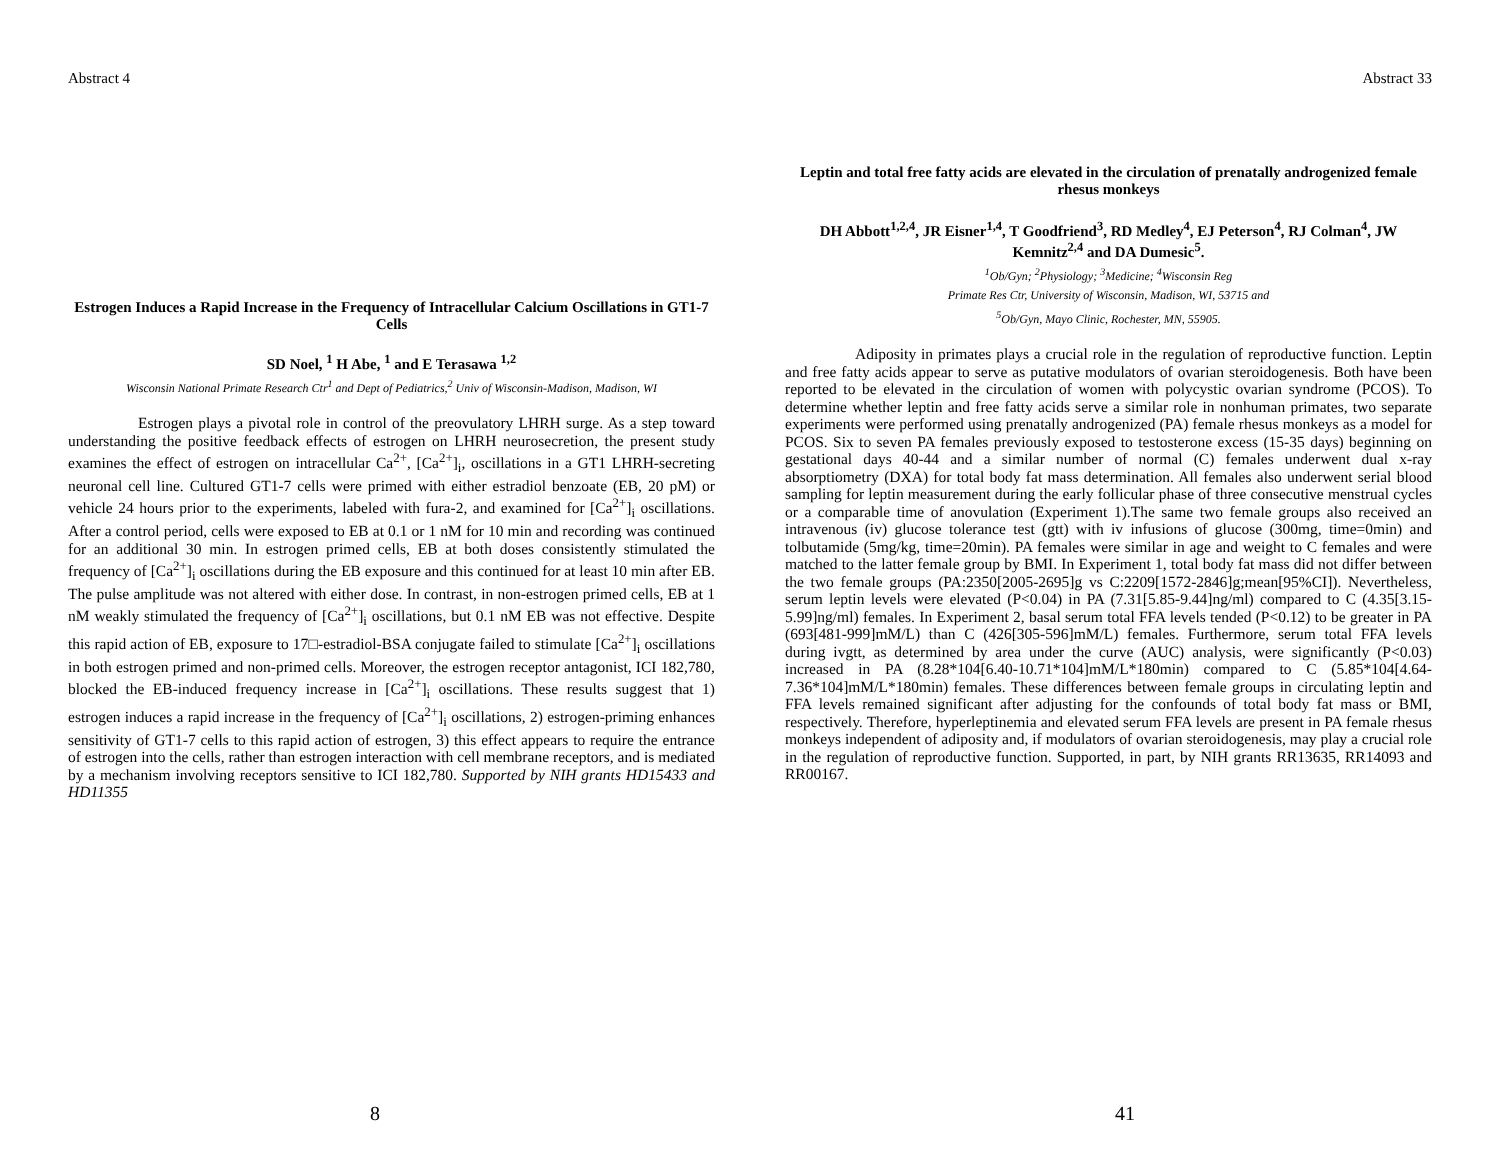Abstract 4
Estrogen Induces a Rapid Increase in the Frequency of Intracellular Calcium Oscillations in GT1-7 Cells
SD Noel, <sup>1</sup> H Abe, <sup>1</sup> and E Terasawa <sup>1,2</sup>
Wisconsin National Primate Research Ctr<sup>1</sup> and Dept of Pediatrics,<sup>2</sup> Univ of Wisconsin-Madison, Madison, WI
Estrogen plays a pivotal role in control of the preovulatory LHRH surge. As a step toward understanding the positive feedback effects of estrogen on LHRH neurosecretion, the present study examines the effect of estrogen on intracellular Ca<sup>2+</sup>, [Ca<sup>2+</sup>]<sub>i</sub>, oscillations in a GT1 LHRH-secreting neuronal cell line. Cultured GT1-7 cells were primed with either estradiol benzoate (EB, 20 pM) or vehicle 24 hours prior to the experiments, labeled with fura-2, and examined for [Ca<sup>2+</sup>]<sub>i</sub> oscillations. After a control period, cells were exposed to EB at 0.1 or 1 nM for 10 min and recording was continued for an additional 30 min. In estrogen primed cells, EB at both doses consistently stimulated the frequency of [Ca<sup>2+</sup>]<sub>i</sub> oscillations during the EB exposure and this continued for at least 10 min after EB. The pulse amplitude was not altered with either dose. In contrast, in non-estrogen primed cells, EB at 1 nM weakly stimulated the frequency of [Ca<sup>2+</sup>]<sub>i</sub> oscillations, but 0.1 nM EB was not effective. Despite this rapid action of EB, exposure to 17□-estradiol-BSA conjugate failed to stimulate [Ca<sup>2+</sup>]<sub>i</sub> oscillations in both estrogen primed and non-primed cells. Moreover, the estrogen receptor antagonist, ICI 182,780, blocked the EB-induced frequency increase in [Ca<sup>2+</sup>]<sub>i</sub> oscillations. These results suggest that 1) estrogen induces a rapid increase in the frequency of [Ca<sup>2+</sup>]<sub>i</sub> oscillations, 2) estrogen-priming enhances sensitivity of GT1-7 cells to this rapid action of estrogen, 3) this effect appears to require the entrance of estrogen into the cells, rather than estrogen interaction with cell membrane receptors, and is mediated by a mechanism involving receptors sensitive to ICI 182,780. Supported by NIH grants HD15433 and HD11355
8
Abstract 33
Leptin and total free fatty acids are elevated in the circulation of prenatally androgenized female rhesus monkeys
DH Abbott<sup>1,2,4</sup>, JR Eisner<sup>1,4</sup>, T Goodfriend<sup>3</sup>, RD Medley<sup>4</sup>, EJ Peterson<sup>4</sup>, RJ Colman<sup>4</sup>, JW Kemnitz<sup>2,4</sup> and DA Dumesic<sup>5</sup>.
<sup>1</sup> Ob/Gyn; <sup>2</sup>Physiology; <sup>3</sup>Medicine; <sup>4</sup>Wisconsin Reg
Primate Res Ctr, University of Wisconsin, Madison, WI, 53715 and
<sup>5</sup> Ob/Gyn, Mayo Clinic, Rochester, MN, 55905.
Adiposity in primates plays a crucial role in the regulation of reproductive function. Leptin and free fatty acids appear to serve as putative modulators of ovarian steroidogenesis. Both have been reported to be elevated in the circulation of women with polycystic ovarian syndrome (PCOS). To determine whether leptin and free fatty acids serve a similar role in nonhuman primates, two separate experiments were performed using prenatally androgenized (PA) female rhesus monkeys as a model for PCOS. Six to seven PA females previously exposed to testosterone excess (15-35 days) beginning on gestational days 40-44 and a similar number of normal (C) females underwent dual x-ray absorptiometry (DXA) for total body fat mass determination. All females also underwent serial blood sampling for leptin measurement during the early follicular phase of three consecutive menstrual cycles or a comparable time of anovulation (Experiment 1).The same two female groups also received an intravenous (iv) glucose tolerance test (gtt) with iv infusions of glucose (300mg, time=0min) and tolbutamide (5mg/kg, time=20min). PA females were similar in age and weight to C females and were matched to the latter female group by BMI. In Experiment 1, total body fat mass did not differ between the two female groups (PA:2350[2005-2695]g vs C:2209[1572-2846]g;mean[95%CI]). Nevertheless, serum leptin levels were elevated (P<0.04) in PA (7.31[5.85-9.44]ng/ml) compared to C (4.35[3.15-5.99]ng/ml) females. In Experiment 2, basal serum total FFA levels tended (P<0.12) to be greater in PA (693[481-999]mM/L) than C (426[305-596]mM/L) females. Furthermore, serum total FFA levels during ivgtt, as determined by area under the curve (AUC) analysis, were significantly (P<0.03) increased in PA (8.28*104[6.40-10.71*104]mM/L*180min) compared to C (5.85*104[4.64-7.36*104]mM/L*180min) females. These differences between female groups in circulating leptin and FFA levels remained significant after adjusting for the confounds of total body fat mass or BMI, respectively. Therefore, hyperleptinemia and elevated serum FFA levels are present in PA female rhesus monkeys independent of adiposity and, if modulators of ovarian steroidogenesis, may play a crucial role in the regulation of reproductive function. Supported, in part, by NIH grants RR13635, RR14093 and RR00167.
41